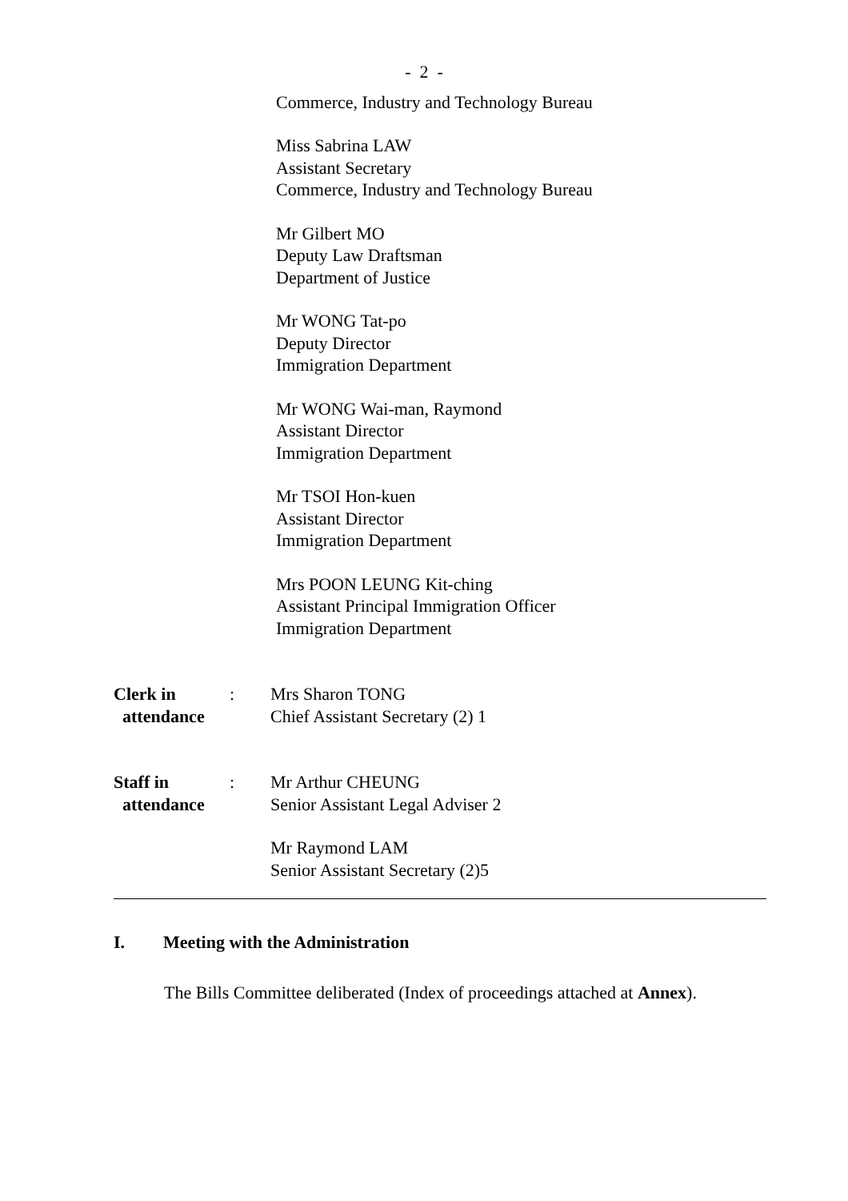- 2 -
Commerce, Industry and Technology Bureau
Miss Sabrina LAW
Assistant Secretary
Commerce, Industry and Technology Bureau
Mr Gilbert MO
Deputy Law Draftsman
Department of Justice
Mr WONG Tat-po
Deputy Director
Immigration Department
Mr WONG Wai-man, Raymond
Assistant Director
Immigration Department
Mr TSOI Hon-kuen
Assistant Director
Immigration Department
Mrs POON LEUNG Kit-ching
Assistant Principal Immigration Officer
Immigration Department
Clerk in
attendance
: Mrs Sharon TONG
Chief Assistant Secretary (2) 1
Staff in
attendance
: Mr Arthur CHEUNG
Senior Assistant Legal Adviser 2
Mr Raymond LAM
Senior Assistant Secretary (2)5
I. Meeting with the Administration
The Bills Committee deliberated (Index of proceedings attached at Annex).